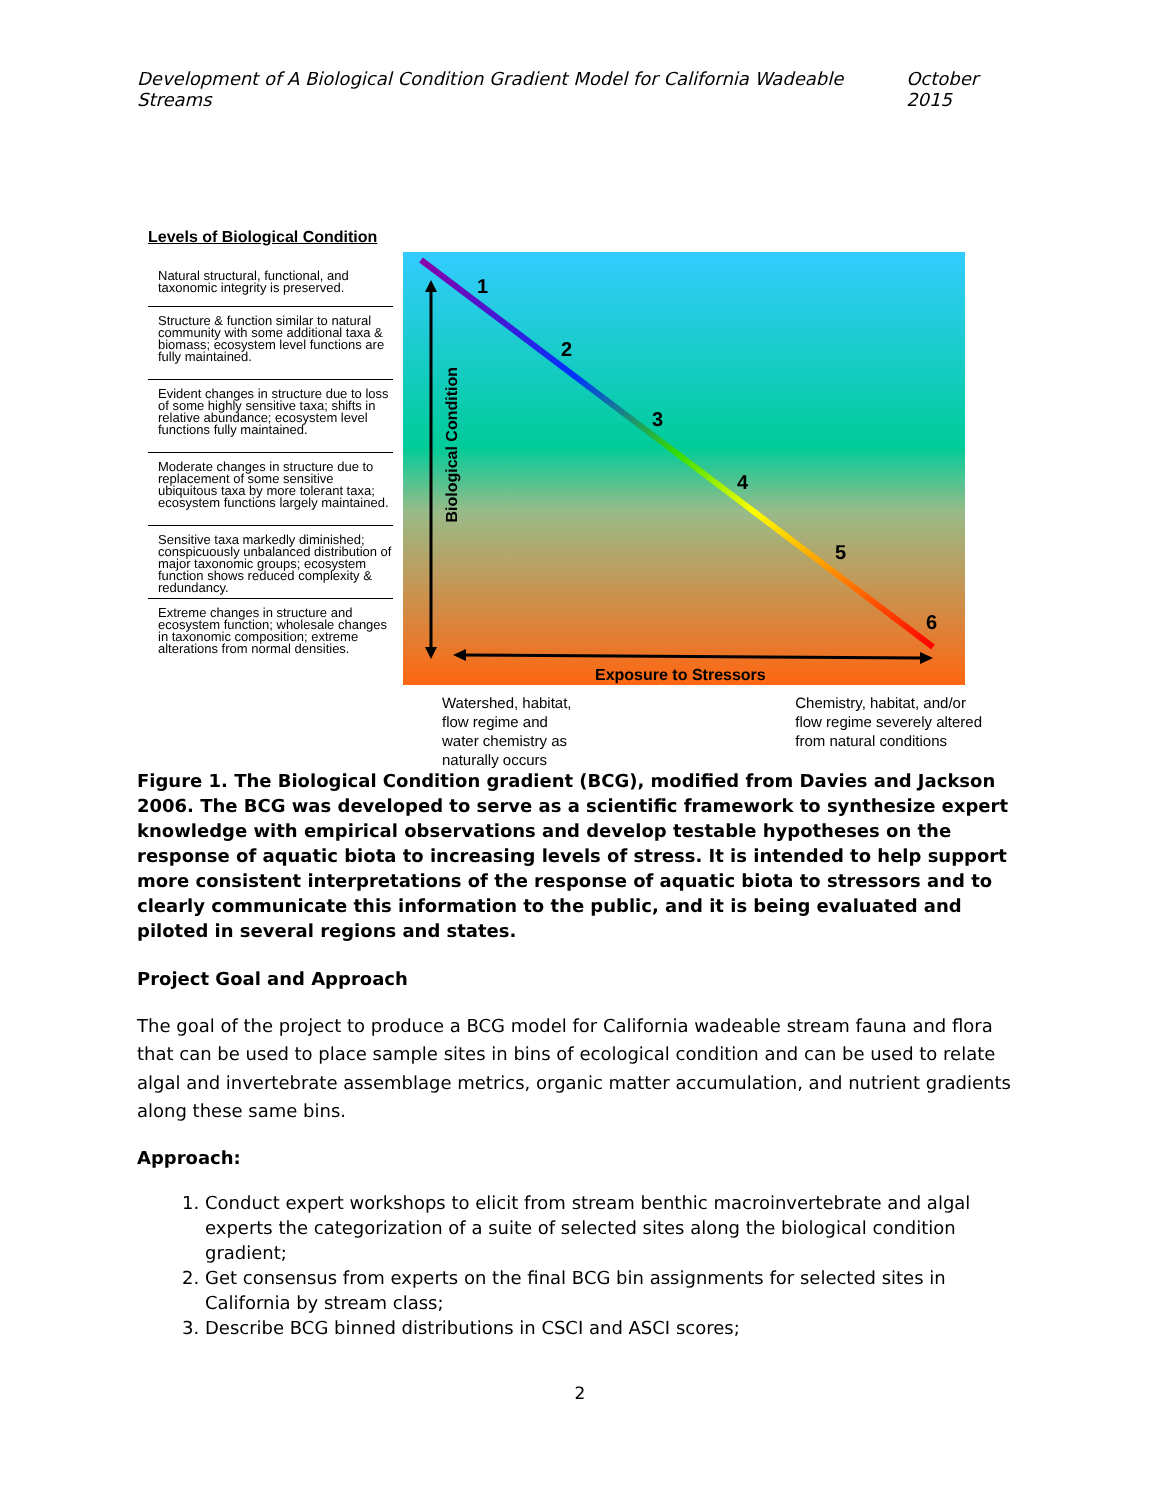Development of A Biological Condition Gradient Model for California Wadeable Streams October 2015
Levels of Biological Condition
Natural structural, functional, and taxonomic integrity is preserved.
Structure & function similar to natural community with some additional taxa & biomass; ecosystem level functions are fully maintained.
Evident changes in structure due to loss of some highly sensitive taxa; shifts in relative abundance; ecosystem level functions fully maintained.
Moderate changes in structure due to replacement of some sensitive ubiquitous taxa by more tolerant taxa; ecosystem functions largely maintained.
Sensitive taxa markedly diminished; conspicuously unbalanced distribution of major taxonomic groups; ecosystem function shows reduced complexity & redundancy.
Extreme changes in structure and ecosystem function; wholesale changes in taxonomic composition; extreme alterations from normal densities.
1
2
3
4
5
6
Biological Condition
Exposure to Stressors
Watershed, habitat,
flow regime and
water chemistry as
naturally occurs
Chemistry, habitat, and/or
flow regime severely altered
from natural conditions
Figure 1. The Biological Condition gradient (BCG), modified from Davies and Jackson 2006. The BCG was developed to serve as a scientific framework to synthesize expert knowledge with empirical observations and develop testable hypotheses on the response of aquatic biota to increasing levels of stress. It is intended to help support more consistent interpretations of the response of aquatic biota to stressors and to clearly communicate this information to the public, and it is being evaluated and piloted in several regions and states.
Project Goal and Approach
The goal of the project to produce a BCG model for California wadeable stream fauna and flora that can be used to place sample sites in bins of ecological condition and can be used to relate algal and invertebrate assemblage metrics, organic matter accumulation, and nutrient gradients along these same bins.
Approach:
1. Conduct expert workshops to elicit from stream benthic macroinvertebrate and algal experts the categorization of a suite of selected sites along the biological condition gradient;
2. Get consensus from experts on the final BCG bin assignments for selected sites in California by stream class;
3. Describe BCG binned distributions in CSCI and ASCI scores;
2